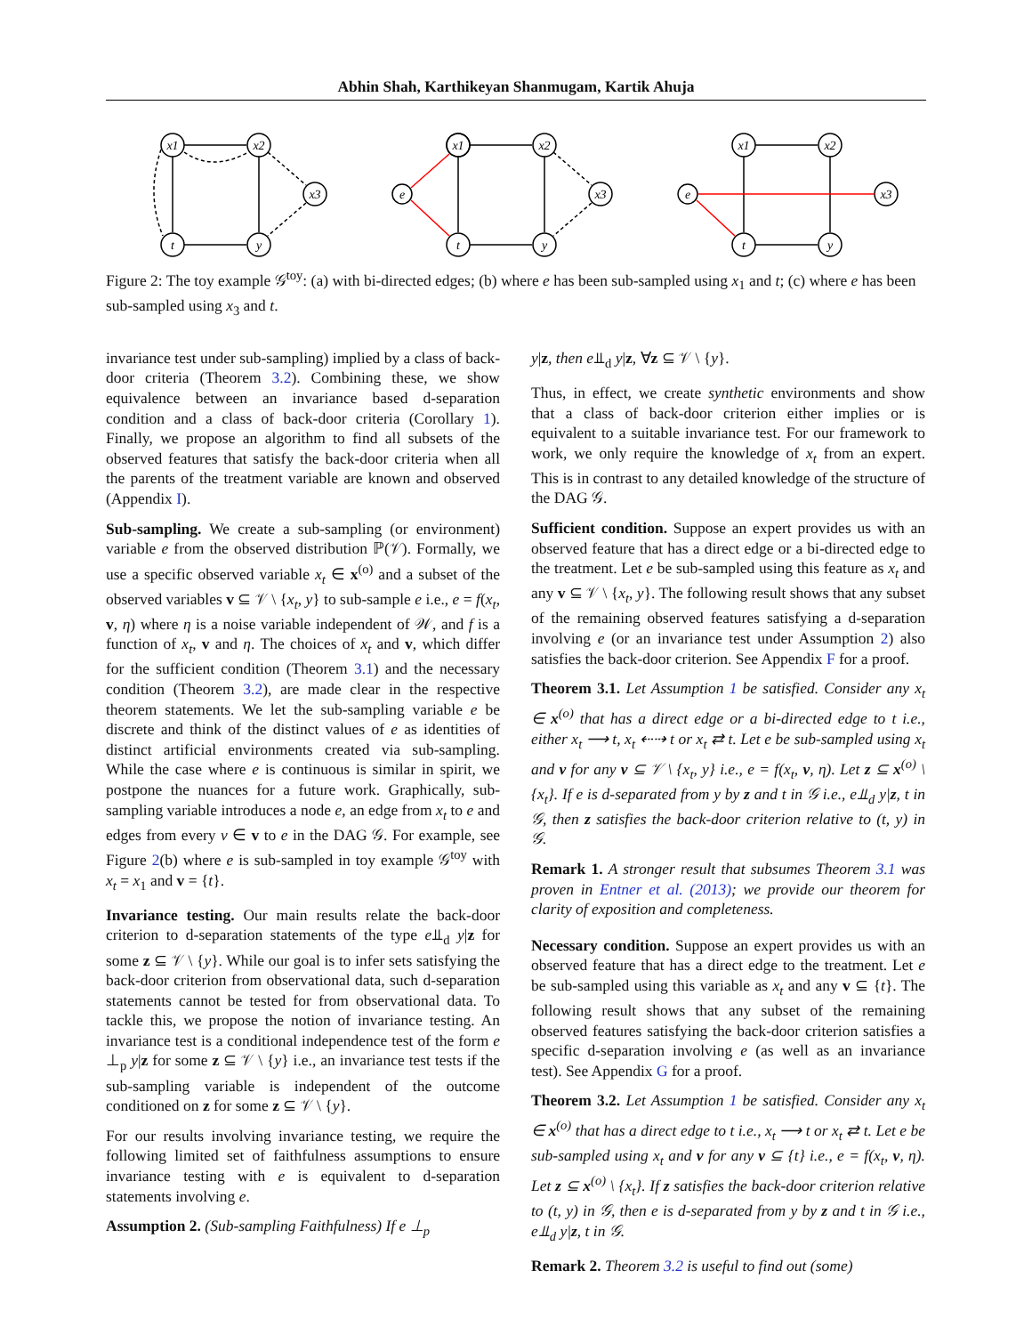Abhin Shah, Karthikeyan Shanmugam, Kartik Ahuja
x1
x2
x3
t
y
x1
x2
x3
e
t
y
x1
x2
x3
e
t
y
Figure 2: The toy example 𝒢<sup>toy</sup>: (a) with bi-directed edges; (b) where e has been sub-sampled using x<sub>1</sub> and t; (c) where e has been sub-sampled using x<sub>3</sub> and t.
invariance test under sub-sampling) implied by a class of back-door criteria (Theorem 3.2). Combining these, we show equivalence between an invariance based d-separation condition and a class of back-door criteria (Corollary 1). Finally, we propose an algorithm to find all subsets of the observed features that satisfy the back-door criteria when all the parents of the treatment variable are known and observed (Appendix I).
Sub-sampling. We create a sub-sampling (or environment) variable e from the observed distribution ℙ(𝒱). Formally, we use a specific observed variable x<sub>t</sub> ∈ x<sup>(o)</sup> and a subset of the observed variables v ⊆ 𝒱 \ {x<sub>t</sub>, y} to sub-sample e i.e., e = f(x<sub>t</sub>, v, η) where η is a noise variable independent of 𝒲, and f is a function of x<sub>t</sub>, v and η. The choices of x<sub>t</sub> and v, which differ for the sufficient condition (Theorem 3.1) and the necessary condition (Theorem 3.2), are made clear in the respective theorem statements. We let the sub-sampling variable e be discrete and think of the distinct values of e as identities of distinct artificial environments created via sub-sampling. While the case where e is continuous is similar in spirit, we postpone the nuances for a future work. Graphically, sub-sampling variable introduces a node e, an edge from x<sub>t</sub> to e and edges from every v ∈ v to e in the DAG 𝒢. For example, see Figure 2(b) where e is sub-sampled in toy example 𝒢<sup>toy</sup> with x<sub>t</sub> = x<sub>1</sub> and v = {t}.
Invariance testing. Our main results relate the back-door criterion to d-separation statements of the type e⫫<sub>d</sub> y|z for some z ⊆ 𝒱 \ {y}. While our goal is to infer sets satisfying the back-door criterion from observational data, such d-separation statements cannot be tested for from observational data. To tackle this, we propose the notion of invariance testing. An invariance test is a conditional independence test of the form e ⊥<sub>p</sub> y|z for some z ⊆ 𝒱 \ {y} i.e., an invariance test tests if the sub-sampling variable is independent of the outcome conditioned on z for some z ⊆ 𝒱 \ {y}.
For our results involving invariance testing, we require the following limited set of faithfulness assumptions to ensure invariance testing with e is equivalent to d-separation statements involving e.
Assumption 2. (Sub-sampling Faithfulness) If e ⊥<sub>p</sub>
y|z, then e⫫<sub>d</sub> y|z, ∀z ⊆ 𝒱 \ {y}.
Thus, in effect, we create synthetic environments and show that a class of back-door criterion either implies or is equivalent to a suitable invariance test. For our framework to work, we only require the knowledge of x<sub>t</sub> from an expert. This is in contrast to any detailed knowledge of the structure of the DAG 𝒢.
Sufficient condition. Suppose an expert provides us with an observed feature that has a direct edge or a bi-directed edge to the treatment. Let e be sub-sampled using this feature as x<sub>t</sub> and any v ⊆ 𝒱 \ {x<sub>t</sub>, y}. The following result shows that any subset of the remaining observed features satisfying a d-separation involving e (or an invariance test under Assumption 2) also satisfies the back-door criterion. See Appendix F for a proof.
Theorem 3.1. Let Assumption 1 be satisfied. Consider any x<sub>t</sub> ∈ x<sup>(o)</sup> that has a direct edge or a bi-directed edge to t i.e., either x<sub>t</sub> ⟶ t, x<sub>t</sub> ⇠⇢ t or x<sub>t</sub> ⇄ t. Let e be sub-sampled using x<sub>t</sub> and v for any v ⊆ 𝒱 \ {x<sub>t</sub>, y} i.e., e = f(x<sub>t</sub>, v, η). Let z ⊆ x<sup>(o)</sup> \ {x<sub>t</sub>}. If e is d-separated from y by z and t in 𝒢 i.e., e⫫<sub>d</sub> y|z, t in 𝒢, then z satisfies the back-door criterion relative to (t, y) in 𝒢.
Remark 1. A stronger result that subsumes Theorem 3.1 was proven in Entner et al. (2013); we provide our theorem for clarity of exposition and completeness.
Necessary condition. Suppose an expert provides us with an observed feature that has a direct edge to the treatment. Let e be sub-sampled using this variable as x<sub>t</sub> and any v ⊆ {t}. The following result shows that any subset of the remaining observed features satisfying the back-door criterion satisfies a specific d-separation involving e (as well as an invariance test). See Appendix G for a proof.
Theorem 3.2. Let Assumption 1 be satisfied. Consider any x<sub>t</sub> ∈ x<sup>(o)</sup> that has a direct edge to t i.e., x<sub>t</sub> ⟶ t or x<sub>t</sub> ⇄ t. Let e be sub-sampled using x<sub>t</sub> and v for any v ⊆ {t} i.e., e = f(x<sub>t</sub>, v, η). Let z ⊆ x<sup>(o)</sup> \ {x<sub>t</sub>}. If z satisfies the back-door criterion relative to (t, y) in 𝒢, then e is d-separated from y by z and t in 𝒢 i.e., e⫫<sub>d</sub> y|z, t in 𝒢.
Remark 2. Theorem 3.2 is useful to find out (some)